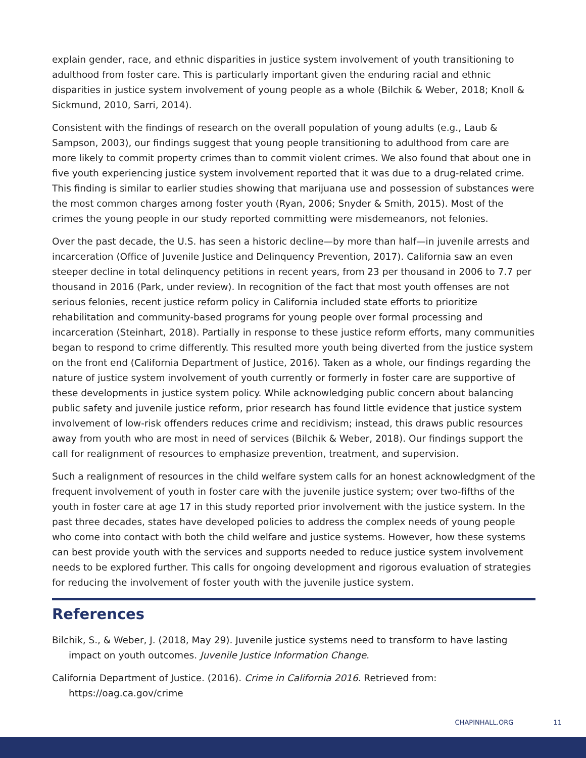explain gender, race, and ethnic disparities in justice system involvement of youth transitioning to adulthood from foster care. This is particularly important given the enduring racial and ethnic disparities in justice system involvement of young people as a whole (Bilchik & Weber, 2018; Knoll & Sickmund, 2010, Sarri, 2014).
Consistent with the findings of research on the overall population of young adults (e.g., Laub & Sampson, 2003), our findings suggest that young people transitioning to adulthood from care are more likely to commit property crimes than to commit violent crimes. We also found that about one in five youth experiencing justice system involvement reported that it was due to a drug-related crime. This finding is similar to earlier studies showing that marijuana use and possession of substances were the most common charges among foster youth (Ryan, 2006; Snyder & Smith, 2015). Most of the crimes the young people in our study reported committing were misdemeanors, not felonies.
Over the past decade, the U.S. has seen a historic decline—by more than half—in juvenile arrests and incarceration (Office of Juvenile Justice and Delinquency Prevention, 2017). California saw an even steeper decline in total delinquency petitions in recent years, from 23 per thousand in 2006 to 7.7 per thousand in 2016 (Park, under review). In recognition of the fact that most youth offenses are not serious felonies, recent justice reform policy in California included state efforts to prioritize rehabilitation and community-based programs for young people over formal processing and incarceration (Steinhart, 2018). Partially in response to these justice reform efforts, many communities began to respond to crime differently. This resulted more youth being diverted from the justice system on the front end (California Department of Justice, 2016). Taken as a whole, our findings regarding the nature of justice system involvement of youth currently or formerly in foster care are supportive of these developments in justice system policy. While acknowledging public concern about balancing public safety and juvenile justice reform, prior research has found little evidence that justice system involvement of low-risk offenders reduces crime and recidivism; instead, this draws public resources away from youth who are most in need of services (Bilchik & Weber, 2018). Our findings support the call for realignment of resources to emphasize prevention, treatment, and supervision.
Such a realignment of resources in the child welfare system calls for an honest acknowledgment of the frequent involvement of youth in foster care with the juvenile justice system; over two-fifths of the youth in foster care at age 17 in this study reported prior involvement with the justice system. In the past three decades, states have developed policies to address the complex needs of young people who come into contact with both the child welfare and justice systems. However, how these systems can best provide youth with the services and supports needed to reduce justice system involvement needs to be explored further. This calls for ongoing development and rigorous evaluation of strategies for reducing the involvement of foster youth with the juvenile justice system.
References
Bilchik, S., & Weber, J. (2018, May 29). Juvenile justice systems need to transform to have lasting impact on youth outcomes. Juvenile Justice Information Change.
California Department of Justice. (2016). Crime in California 2016. Retrieved from:
https://oag.ca.gov/crime
CHAPINHALL.ORG 11